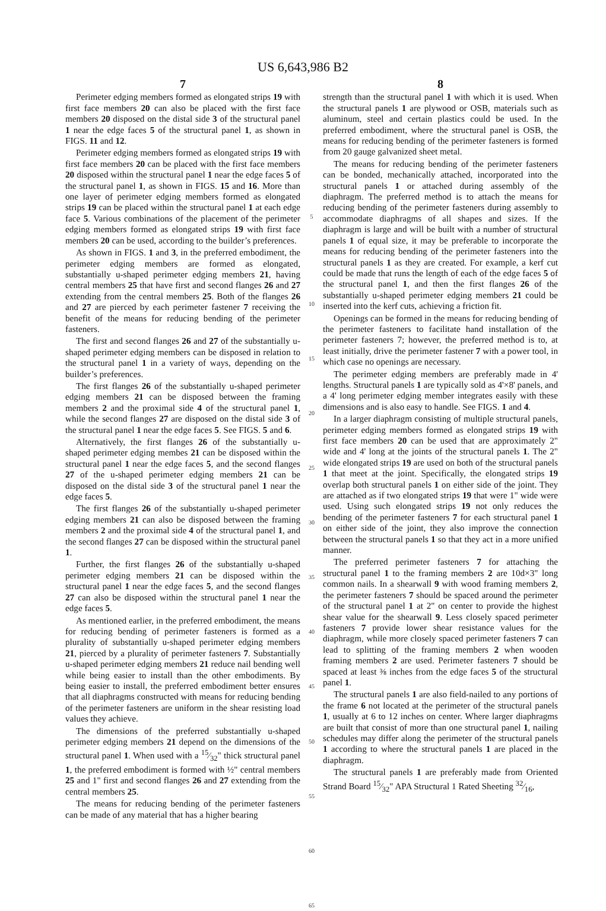US 6,643,986 B2
7
Perimeter edging members formed as elongated strips 19 with first face members 20 can also be placed with the first face members 20 disposed on the distal side 3 of the structural panel 1 near the edge faces 5 of the structural panel 1, as shown in FIGS. 11 and 12.
Perimeter edging members formed as elongated strips 19 with first face members 20 can be placed with the first face members 20 disposed within the structural panel 1 near the edge faces 5 of the structural panel 1, as shown in FIGS. 15 and 16. More than one layer of perimeter edging members formed as elongated strips 19 can be placed within the structural panel 1 at each edge face 5. Various combinations of the placement of the perimeter edging members formed as elongated strips 19 with first face members 20 can be used, according to the builder’s preferences.
As shown in FIGS. 1 and 3, in the preferred embodiment, the perimeter edging members are formed as elongated, substantially u-shaped perimeter edging members 21, having central members 25 that have first and second flanges 26 and 27 extending from the central members 25. Both of the flanges 26 and 27 are pierced by each perimeter fastener 7 receiving the benefit of the means for reducing bending of the perimeter fasteners.
The first and second flanges 26 and 27 of the substantially u-shaped perimeter edging members can be disposed in relation to the structural panel 1 in a variety of ways, depending on the builder’s preferences.
The first flanges 26 of the substantially u-shaped perimeter edging members 21 can be disposed between the framing members 2 and the proximal side 4 of the structural panel 1, while the second flanges 27 are disposed on the distal side 3 of the structural panel 1 near the edge faces 5. See FIGS. 5 and 6.
Alternatively, the first flanges 26 of the substantially u-shaped perimeter edging membes 21 can be disposed within the structural panel 1 near the edge faces 5, and the second flanges 27 of the u-shaped perimeter edging members 21 can be disposed on the distal side 3 of the structural panel 1 near the edge faces 5.
The first flanges 26 of the substantially u-shaped perimeter edging members 21 can also be disposed between the framing members 2 and the proximal side 4 of the structural panel 1, and the second flanges 27 can be disposed within the structural panel 1.
Further, the first flanges 26 of the substantially u-shaped perimeter edging members 21 can be disposed within the structural panel 1 near the edge faces 5, and the second flanges 27 can also be disposed within the structural panel 1 near the edge faces 5.
As mentioned earlier, in the preferred embodiment, the means for reducing bending of perimeter fasteners is formed as a plurality of substantially u-shaped perimeter edging members 21, pierced by a plurality of perimeter fasteners 7. Substantially u-shaped perimeter edging members 21 reduce nail bending well while being easier to install than the other embodiments. By being easier to install, the preferred embodiment better ensures that all diaphragms constructed with means for reducing bending of the perimeter fasteners are uniform in the shear resisting load values they achieve.
The dimensions of the preferred substantially u-shaped perimeter edging members 21 depend on the dimensions of the structural panel 1. When used with a 15⁄32" thick structural panel 1, the preferred embodiment is formed with ½" central members 25 and 1" first and second flanges 26 and 27 extending from the central members 25.
The means for reducing bending of the perimeter fasteners can be made of any material that has a higher bearing
5
10
15
20
25
30
35
40
45
50
55
60
65
8
strength than the structural panel 1 with which it is used. When the structural panels 1 are plywood or OSB, materials such as aluminum, steel and certain plastics could be used. In the preferred embodiment, where the structural panel is OSB, the means for reducing bending of the perimeter fasteners is formed from 20 gauge galvanized sheet metal.
The means for reducing bending of the perimeter fasteners can be bonded, mechanically attached, incorporated into the structural panels 1 or attached during assembly of the diaphragm. The preferred method is to attach the means for reducing bending of the perimeter fasteners during assembly to accommodate diaphragms of all shapes and sizes. If the diaphragm is large and will be built with a number of structural panels 1 of equal size, it may be preferable to incorporate the means for reducing bending of the perimeter fasteners into the structural panels 1 as they are created. For example, a kerf cut could be made that runs the length of each of the edge faces 5 of the structural panel 1, and then the first flanges 26 of the substantially u-shaped perimeter edging members 21 could be inserted into the kerf cuts, achieving a friction fit.
Openings can be formed in the means for reducing bending of the perimeter fasteners to facilitate hand installation of the perimeter fasteners 7; however, the preferred method is to, at least initially, drive the perimeter fastener 7 with a power tool, in which case no openings are necessary.
The perimeter edging members are preferably made in 4' lengths. Structural panels 1 are typically sold as 4'×8' panels, and a 4' long perimeter edging member integrates easily with these dimensions and is also easy to handle. See FIGS. 1 and 4.
In a larger diaphragm consisting of multiple structural panels, perimeter edging members formed as elongated strips 19 with first face members 20 can be used that are approximately 2" wide and 4' long at the joints of the structural panels 1. The 2" wide elongated strips 19 are used on both of the structural panels 1 that meet at the joint. Specifically, the elongated strips 19 overlap both structural panels 1 on either side of the joint. They are attached as if two elongated strips 19 that were 1" wide were used. Using such elongated strips 19 not only reduces the bending of the perimeter fasteners 7 for each structural panel 1 on either side of the joint, they also improve the connection between the structural panels 1 so that they act in a more unified manner.
The preferred perimeter fasteners 7 for attaching the structural panel 1 to the framing members 2 are 10d×3" long common nails. In a shearwall 9 with wood framing members 2, the perimeter fasteners 7 should be spaced around the perimeter of the structural panel 1 at 2" on center to provide the highest shear value for the shearwall 9. Less closely spaced perimeter fasteners 7 provide lower shear resistance values for the diaphragm, while more closely spaced perimeter fasteners 7 can lead to splitting of the framing members 2 when wooden framing members 2 are used. Perimeter fasteners 7 should be spaced at least ⅜ inches from the edge faces 5 of the structural panel 1.
The structural panels 1 are also field-nailed to any portions of the frame 6 not located at the perimeter of the structural panels 1, usually at 6 to 12 inches on center. Where larger diaphragms are built that consist of more than one structural panel 1, nailing schedules may differ along the perimeter of the structural panels 1 according to where the structural panels 1 are placed in the diaphragm.
The structural panels 1 are preferably made from Oriented Strand Board 15⁄32" APA Structural 1 Rated Sheeting 32⁄16,